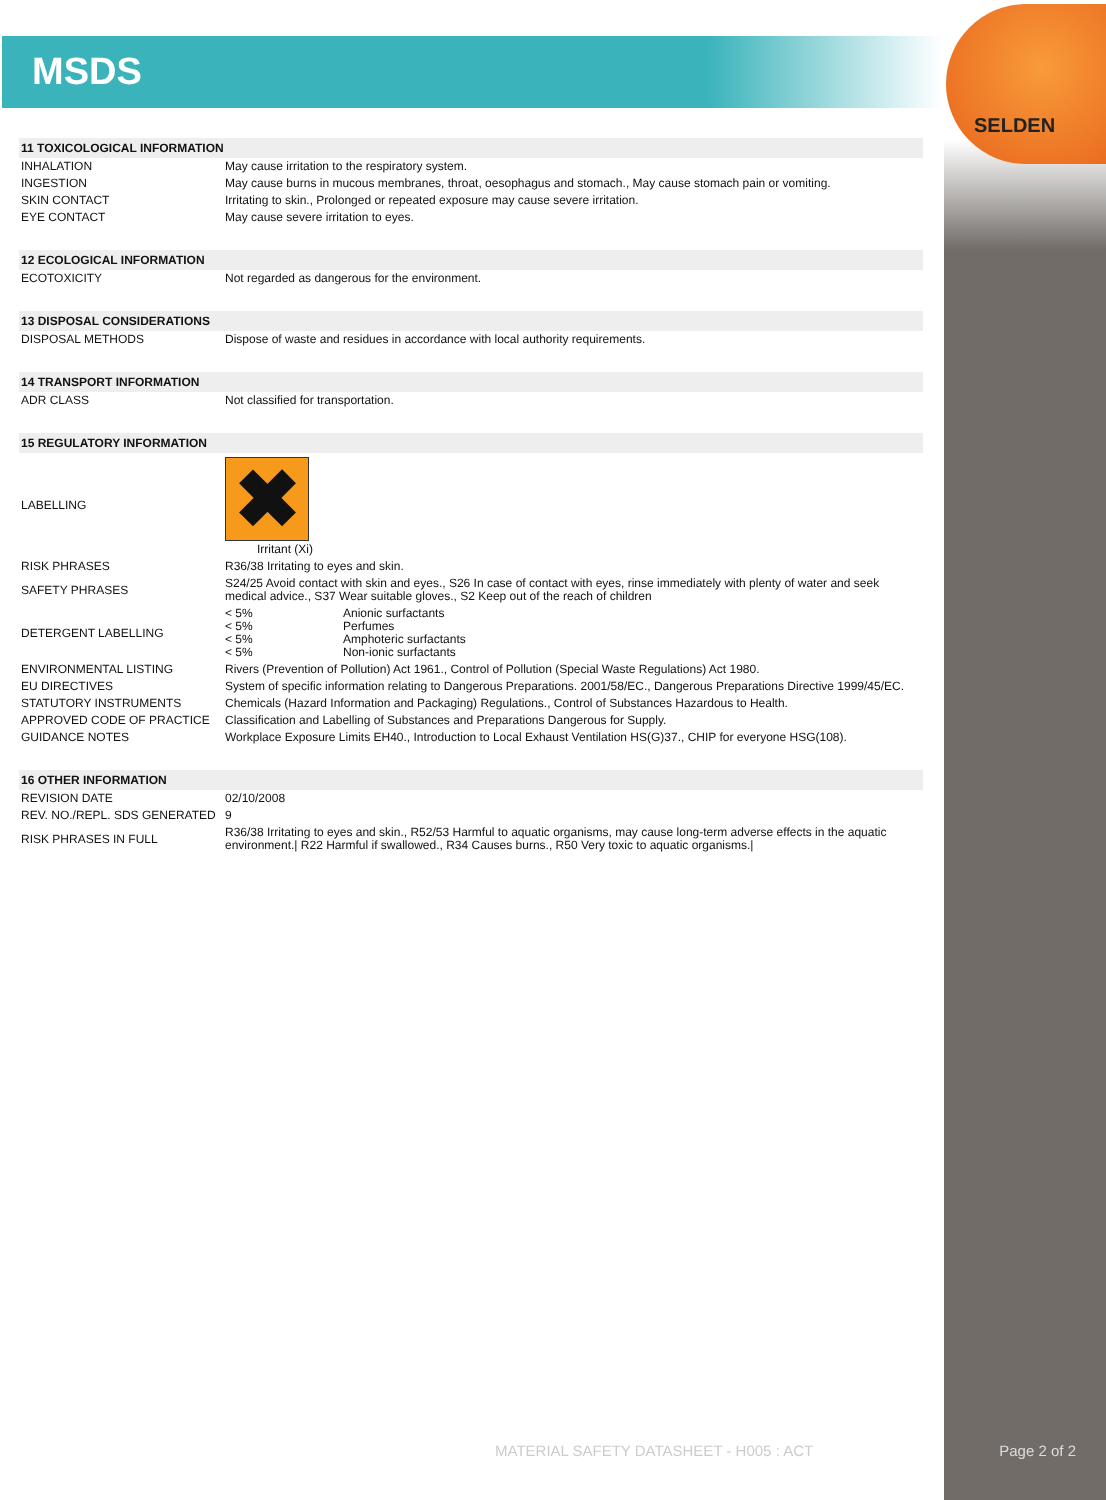SELDEN
MSDS
| 11 TOXICOLOGICAL INFORMATION | |
| --- | --- |
| INHALATION | May cause irritation to the respiratory system. |
| INGESTION | May cause burns in mucous membranes, throat, oesophagus and stomach., May cause stomach pain or vomiting. |
| SKIN CONTACT | Irritating to skin., Prolonged or repeated exposure may cause severe irritation. |
| EYE CONTACT | May cause severe irritation to eyes. |
| 12 ECOLOGICAL INFORMATION | |
| ECOTOXICITY | Not regarded as dangerous for the environment. |
| 13 DISPOSAL CONSIDERATIONS | |
| DISPOSAL METHODS | Dispose of waste and residues in accordance with local authority requirements. |
| 14 TRANSPORT INFORMATION | |
| ADR CLASS | Not classified for transportation. |
| 15 REGULATORY INFORMATION | |
| LABELLING | ✖ Irritant (Xi) |
| RISK PHRASES | R36/38 Irritating to eyes and skin. |
| SAFETY PHRASES | S24/25 Avoid contact with skin and eyes., S26 In case of contact with eyes, rinse immediately with plenty of water and seek medical advice., S37 Wear suitable gloves., S2 Keep out of the reach of children |
| DETERGENT LABELLING | / < 5% / Anionic surfactants / / < 5% / Perfumes / / < 5% / Amphoteric surfactants / / < 5% / Non-ionic surfactants / |
| ENVIRONMENTAL LISTING | Rivers (Prevention of Pollution) Act 1961., Control of Pollution (Special Waste Regulations) Act 1980. |
| EU DIRECTIVES | System of specific information relating to Dangerous Preparations. 2001/58/EC., Dangerous Preparations Directive 1999/45/EC. |
| STATUTORY INSTRUMENTS | Chemicals (Hazard Information and Packaging) Regulations., Control of Substances Hazardous to Health. |
| APPROVED CODE OF PRACTICE | Classification and Labelling of Substances and Preparations Dangerous for Supply. |
| GUIDANCE NOTES | Workplace Exposure Limits EH40., Introduction to Local Exhaust Ventilation HS(G)37., CHIP for everyone HSG(108). |
| 16 OTHER INFORMATION | |
| REVISION DATE | 02/10/2008 |
| REV. NO./REPL. SDS GENERATED | 9 |
| RISK PHRASES IN FULL | R36/38 Irritating to eyes and skin., R52/53 Harmful to aquatic organisms, may cause long-term adverse effects in the aquatic environment./ R22 Harmful if swallowed., R34 Causes burns., R50 Very toxic to aquatic organisms./ |
MATERIAL SAFETY DATASHEET - H005 : ACT
Page 2 of 2